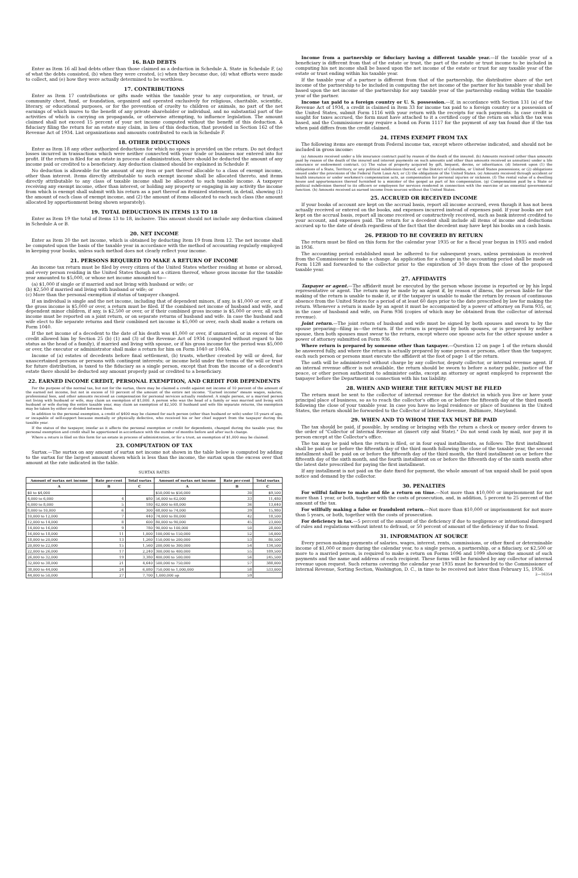16. BAD DEBTS
Enter as Item 16 all bad debts other than those claimed as a deduction in Schedule A. State in Schedule F, (a) of what the debts consisted, (b) when they were created, (c) when they became due, (d) what efforts were made to collect, and (e) how they were actually determined to be worthless.
17. CONTRIBUTIONS
Enter as Item 17 contributions or gifts made within the taxable year to any corporation, or trust, or community chest, fund, or foundation, organized and operated exclusively for religious, charitable, scientific, literary, or educational purposes, or for the prevention of cruelty to children or animals, no part of the net earnings of which inures to the benefit of any private shareholder or individual, and no substantial part of the activities of which is carrying on propaganda, or otherwise attempting, to influence legislation. The amount claimed shall not exceed 15 percent of your net income computed without the benefit of this deduction. A fiduciary filing the return for an estate may claim, in lieu of this deduction, that provided in Section 162 of the Revenue Act of 1934. List organizations and amounts contributed to each in Schedule F.
18. OTHER DEDUCTIONS
Enter as Item 18 any other authorized deductions for which no space is provided on the return. Do not deduct losses incurred in transactions which were neither connected with your trade or business nor entered into for profit. If the return is filed for an estate in process of administration, there should be deducted the amount of any income paid or credited to a beneficiary. Any deduction claimed should be explained in Schedule F.
No deduction is allowable for the amount of any item or part thereof allocable to a class of exempt income, other than interest. Items directly attributable to such exempt income shall be allocated thereto, and items directly attributable to any class of taxable income shall be allocated to such taxable income. A taxpayer receiving any exempt income, other than interest, or holding any property or engaging in any activity the income from which is exempt shall submit with his return as a part thereof an itemized statement, in detail, showing (1) the amount of each class of exempt income, and (2) the amount of items allocated to each such class (the amount allocated by apportionment being shown separately).
19. TOTAL DEDUCTIONS IN ITEMS 13 TO 18
Enter as Item 19 the total of Items 13 to 18, inclusive. This amount should not include any deduction claimed in Schedule A or B.
20. NET INCOME
Enter as Item 20 the net income, which is obtained by deducting Item 19 from Item 12. The net income shall be computed upon the basis of the taxable year in accordance with the method of accounting regularly employed in keeping your books, unless such method does not clearly reflect your income.
21. PERSONS REQUIRED TO MAKE A RETURN OF INCOME
An income tax return must be filed by every citizen of the United States whether residing at home or abroad, and every person residing in the United States though not a citizen thereof, whose gross income for the taxable year amounted to $5,000, or whose net income amounted to—
(a) $1,000 if single or if married and not living with husband or wife; or
(b) $2,500 if married and living with husband or wife; or
(c) More than the personal exemption if status of taxpayer changed.
If an individual is single and the net income, including that of dependent minors, if any, is $1,000 or over, or if the gross income is $5,000 or over, a return must be filed. If the combined net income of husband and wife, and dependent minor children, if any, is $2,500 or over, or if their combined gross income is $5,000 or over, all such income must be reported on a joint return, or on separate returns of husband and wife. In case the husband and wife elect to file separate returns and their combined net income is $5,000 or over, each shall make a return on Form 1040.
If the net income of a decedent to the date of his death was $1,000 or over, if unmarried, or in excess of the credit allowed him by Section 25 (b) (1) and (3) of the Revenue Act of 1934 (computed without regard to his status as the head of a family), if married and living with spouse, or if his gross income for the period was $5,000 or over, the executor or administrator shall make a return for him on Form 1040 or 1040A.
Income of (a) estates of decedents before final settlement, (b) trusts, whether created by will or deed, for unascertained persons or persons with contingent interests; or income held under the terms of the will or trust for future distribution, is taxed to the fiduciary as a single person, except that from the income of a decedent's estate there should be deducted any amount properly paid or credited to a beneficiary.
22. EARNED INCOME CREDIT, PERSONAL EXEMPTION, AND CREDIT FOR DEPENDENTS
For the purpose of the normal tax, but not for the surtax, there may be claimed a credit against net income of 10 percent of the amount of the earned net income, but not in excess of 10 percent of the amount of the entire net income. "Earned income" means wages, salaries, professional fees, and other amounts received as compensation for personal services actually rendered. A single person, or a married person not living with husband or wife, may claim an exemption of $1,000. A person who was the head of a family or was married and living with husband or wife during the entire taxable year, may claim an exemption of $2,500. If husband and wife file separate returns, the exemption may be taken by either or divided between them.
In addition to the personal exemption, a credit of $400 may be claimed for each person (other than husband or wife) under 18 years of age, or incapable of self-support because mentally or physically defective, who received his or her chief support from the taxpayer during the taxable year.
If the status of the taxpayer, insofar as it affects the personal exemption or credit for dependents, changed during the taxable year, the personal exemption and credit shall be apportioned in accordance with the number of months before and after such change.
Where a return is filed on this form for an estate in process of administration, or for a trust, an exemption of $1,000 may be claimed.
23. COMPUTATION OF TAX
Surtax.—The surtax on any amount of surtax net income not shown in the table below is computed by adding to the surtax for the largest amount shown which is less than the income, the surtax upon the excess over that amount at the rate indicated in the table.
SURTAX RATES
| Amount of surtax net income | Rate per-cent | Total surtax | Amount of surtax net income | Rate per-cent | Total surtax |
| --- | --- | --- | --- | --- | --- |
| A | B | C | A | B | C |
| $0 to $4,000 | | | $50,000 to $56,000 | 30 | $9,500 |
| 4,000 to 6,000 | 4 | $80 | 56,000 to 62,000 | 33 | 11,480 |
| 6,000 to 8,000 | 5 | 180 | 62,000 to 68,000 | 36 | 13,640 |
| 8,000 to 10,000 | 6 | 300 | 68,000 to 74,000 | 39 | 15,980 |
| 10,000 to 12,000 | 7 | 440 | 74,000 to 80,000 | 42 | 18,500 |
| 12,000 to 14,000 | 8 | 600 | 80,000 to 90,000 | 45 | 23,000 |
| 14,000 to 16,000 | 9 | 780 | 90,000 to 100,000 | 50 | 28,000 |
| 16,000 to 18,000 | 11 | 1,000 | 100,000 to 150,000 | 52 | 54,000 |
| 18,000 to 20,000 | 13 | 1,260 | 150,000 to 200,000 | 53 | 80,500 |
| 20,000 to 22,000 | 15 | 1,560 | 200,000 to 300,000 | 54 | 134,500 |
| 22,000 to 26,000 | 17 | 2,240 | 300,000 to 400,000 | 55 | 189,500 |
| 26,000 to 32,000 | 19 | 3,380 | 400,000 to 500,000 | 56 | 245,500 |
| 32,000 to 38,000 | 21 | 4,640 | 500,000 to 750,000 | 57 | 388,000 |
| 38,000 to 44,000 | 24 | 6,080 | 750,000 to 1,000,000 | 58 | 533,000 |
| 44,000 to 50,000 | 27 | 7,700 | 1,000,000 up | 59 | |
Income from a partnership or fiduciary having a different taxable year.—If the taxable year of a beneficiary is different from that of the estate or trust, the part of the estate or trust income to be included in computing his net income shall be based upon the net income of the estate or trust for any taxable year of the estate or trust ending within his taxable year.
If the taxable year of a partner is different from that of the partnership, the distributive share of the net income of the partnership to be included in computing the net income of the partner for his taxable year shall be based upon the net income of the partnership for any taxable year of the partnership ending within the taxable year of the partner.
Income tax paid to a foreign country or U. S. possession.—If, in accordance with Section 131 (a) of the Revenue Act of 1934, a credit is claimed in Item 33 for income tax paid to a foreign country or a possession of the United States, submit Form 1116 with your return with the receipts for such payments. In case credit is sought for taxes accrued, the form must have attached to it a certified copy of the return on which the tax was based, and the Commissioner may require a bond on Form 1117 for the payment of any tax found due if the tax when paid differs from the credit claimed.
24. ITEMS EXEMPT FROM TAX
The following items are exempt from Federal income tax, except where otherwise indicated, and should not be included in gross income:
(a) Amounts received under a life insurance contract paid by reason of the death of the insured. (b) Amounts received (other than amounts paid by reason of the death of the insured and interest payments on such amounts and other than amounts received as annuities) under a life insurance or endowment contract. (c) The value of property acquired by gift, bequest, devise, or inheritance. (d) Interest upon (1) the obligations of a State, Territory, or any political subdivision thereof, or the District of Columbia, or United States possessions; or (2) obligations issued under the provisions of the Federal Farm Loan Act; or (3) the obligations of the United States. (e) Amounts received through accident or health insurance or under workmen's compensation acts, as compensation for personal injuries or sickness. (f) The rental value of a dwelling house and appurtenances thereof furnished to a minister of the gospel as part of his compensation. (g) Compensation paid by a State or political subdivision thereof to its officers or employees for services rendered in connection with the exercise of an essential governmental function. (h) Amounts received as earned income from sources without the United States.
25. ACCRUED OR RECEIVED INCOME
If your books of account are kept on the accrual basis, report all income accrued, even though it has not been actually received or entered on the books, and expenses incurred instead of expenses paid. If your books are not kept on the accrual basis, report all income received or constructively received, such as bank interest credited to your account, and expenses paid. The return for a decedent shall include all items of income and deductions accrued up to the date of death regardless of the fact that the decedent may have kept his books on a cash basis.
26. PERIOD TO BE COVERED BY RETURN
The return must be filed on this form for the calendar year 1935 or for a fiscal year begun in 1935 and ended in 1936.
The accounting period established must be adhered to for subsequent years, unless permission is received from the Commissioner to make a change. An application for a change in the accounting period shall be made on Form 1128 and forwarded to the collector prior to the expiration of 30 days from the close of the proposed taxable year.
27. AFFIDAVITS
Taxpayer or agent.—The affidavit must be executed by the person whose income is reported or by his legal representative or agent. The return may be made by an agent if, by reason of illness, the person liable for the making of the return is unable to make it, or if the taxpayer is unable to make the return by reason of continuous absence from the United States for a period of at least 60 days prior to the date prescribed by law for making the return. Whenever a return is made by an agent it must be accompanied by a power of attorney on Form 935, or, in the case of husband and wife, on Form 936 (copies of which may be obtained from the collector of internal revenue).
Joint return.—The joint return of husband and wife must be signed by both spouses and sworn to by the spouse preparing—filing in—the return. If the return is prepared by both spouses, or is prepared by neither spouse, then both spouses must swear to the return, except where one spouse acts for the other spouse under a power of attorney submitted on Form 936.
Where return is prepared by someone other than taxpayer.—Question 12 on page 1 of the return should be answered fully, and where the return is actually prepared by some person or persons, other than the taxpayer, each such person or persons must execute the affidavit at the foot of page 1 of the return.
The oath will be administered without charge by any collector, deputy collector, or internal revenue agent. If an internal revenue officer is not available, the return should be sworn to before a notary public, justice of the peace, or other person authorized to administer oaths, except an attorney or agent employed to represent the taxpayer before the Department in connection with his tax liability.
28. WHEN AND WHERE THE RETURN MUST BE FILED
The return must be sent to the collector of internal revenue for the district in which you live or have your principal place of business, so as to reach the collector's office on or before the fifteenth day of the third month following the close of your taxable year. In case you have no legal residence or place of business in the United States, the return should be forwarded to the Collector of Internal Revenue, Baltimore, Maryland.
29. WHEN AND TO WHOM THE TAX MUST BE PAID
The tax should be paid, if possible, by sending or bringing with the return a check or money order drawn to the order of "Collector of Internal Revenue at (insert city and State)." Do not send cash by mail, nor pay it in person except at the Collector's office.
The tax may be paid when the return is filed, or in four equal installments, as follows: The first installment shall be paid on or before the fifteenth day of the third month following the close of the taxable year, the second installment shall be paid on or before the fifteenth day of the third month, the third installment on or before the fifteenth day of the sixth month, and the fourth installment on or before the fifteenth day of the ninth month after the latest date prescribed for paying the first installment.
If any installment is not paid on the date fixed for payment, the whole amount of tax unpaid shall be paid upon notice and demand by the collector.
30. PENALTIES
For willful failure to make and file a return on time.—Not more than $10,000 or imprisonment for not more than 1 year, or both, together with the costs of prosecution, and, in addition, 5 percent to 25 percent of the amount of the tax.
For willfully making a false or fraudulent return.—Not more than $10,000 or imprisonment for not more than 5 years, or both, together with the costs of prosecution.
For deficiency in tax.—5 percent of the amount of the deficiency if due to negligence or intentional disregard of rules and regulations without intent to defraud, or 50 percent of amount of the deficiency if due to fraud.
31. INFORMATION AT SOURCE
Every person making payments of salaries, wages, interest, rents, commissions, or other fixed or determinable income of $1,000 or more during the calendar year, to a single person, a partnership, or a fiduciary, or $2,500 or more to a married person, is required to make a return on Forms 1096 and 1099 showing the amount of such payments and the name and address of each recipient. These forms will be furnished by any collector of internal revenue upon request. Such returns covering the calendar year 1935 must be forwarded to the Commissioner of Internal Revenue, Sorting Section, Washington, D. C., in time to be received not later than February 15, 1936. 2—16354